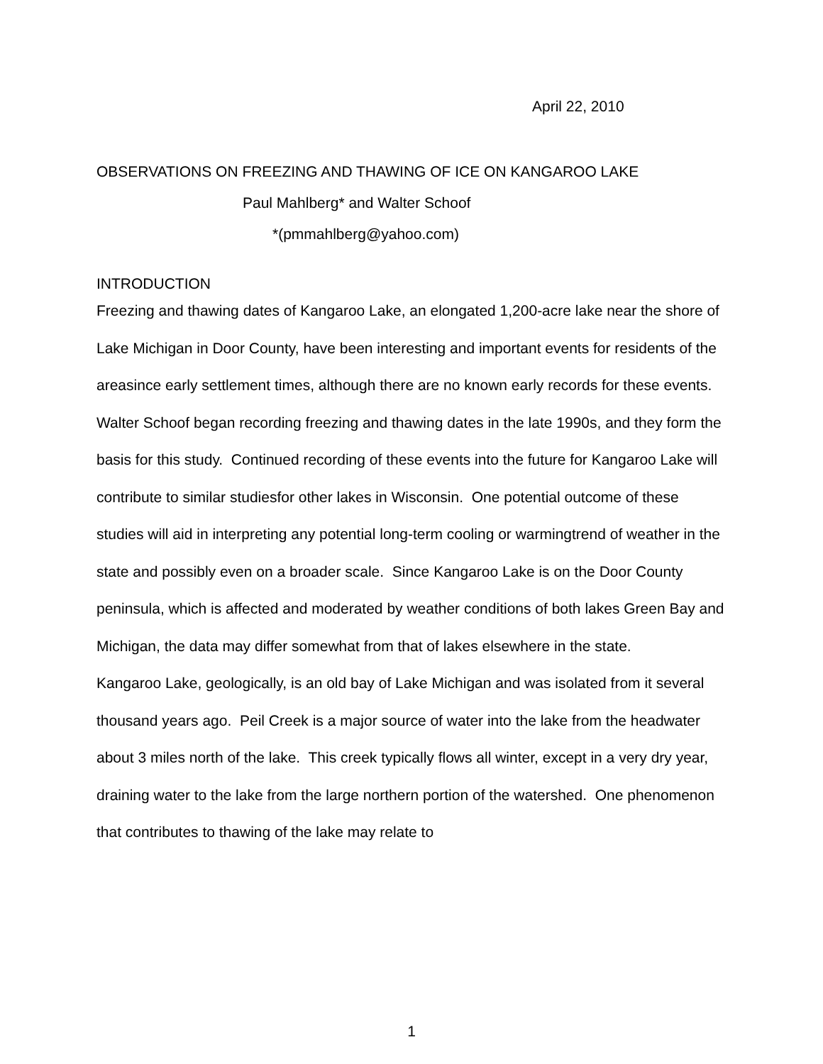April 22, 2010
OBSERVATIONS ON FREEZING AND THAWING OF ICE ON KANGAROO LAKE
Paul Mahlberg* and Walter Schoof
*(pmmahlberg@yahoo.com)
INTRODUCTION
Freezing and thawing dates of Kangaroo Lake, an elongated 1,200-acre lake near the shore of Lake Michigan in Door County, have been interesting and important events for residents of the areasince early settlement times, although there are no known early records for these events.
Walter Schoof began recording freezing and thawing dates in the late 1990s, and they form the basis for this study. Continued recording of these events into the future for Kangaroo Lake will contribute to similar studiesfor other lakes in Wisconsin. One potential outcome of these studies will aid in interpreting any potential long-term cooling or warmingtrend of weather in the state and possibly even on a broader scale. Since Kangaroo Lake is on the Door County peninsula, which is affected and moderated by weather conditions of both lakes Green Bay and Michigan, the data may differ somewhat from that of lakes elsewhere in the state.
Kangaroo Lake, geologically, is an old bay of Lake Michigan and was isolated from it several thousand years ago. Peil Creek is a major source of water into the lake from the headwater about 3 miles north of the lake. This creek typically flows all winter, except in a very dry year, draining water to the lake from the large northern portion of the watershed. One phenomenon that contributes to thawing of the lake may relate to
1